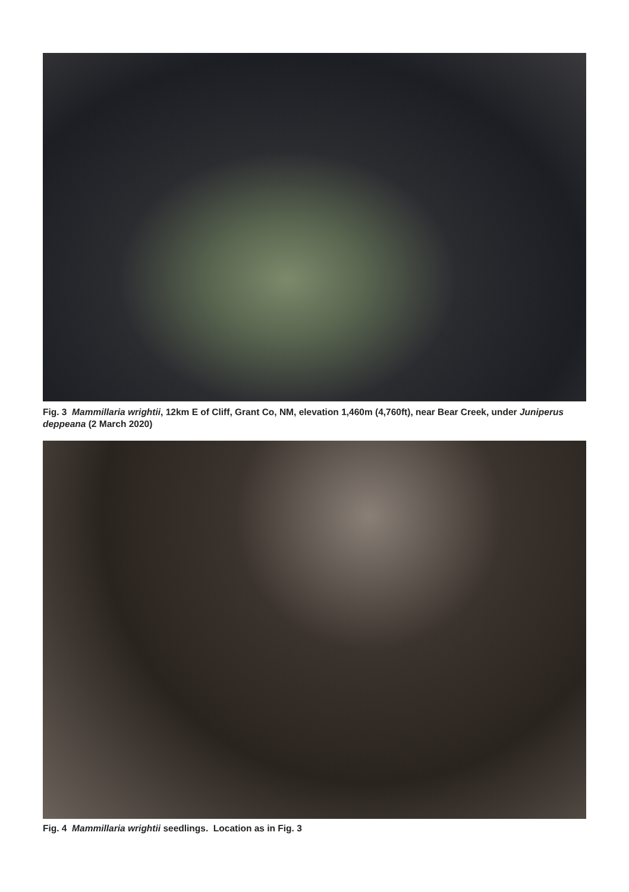Fig. 3 Mammillaria wrightii, 12km E of Cliff, Grant Co, NM, elevation 1,460m (4,760ft), near Bear Creek, under Juniperus deppeana (2 March 2020)
Fig. 4 Mammillaria wrightii seedlings. Location as in Fig. 3